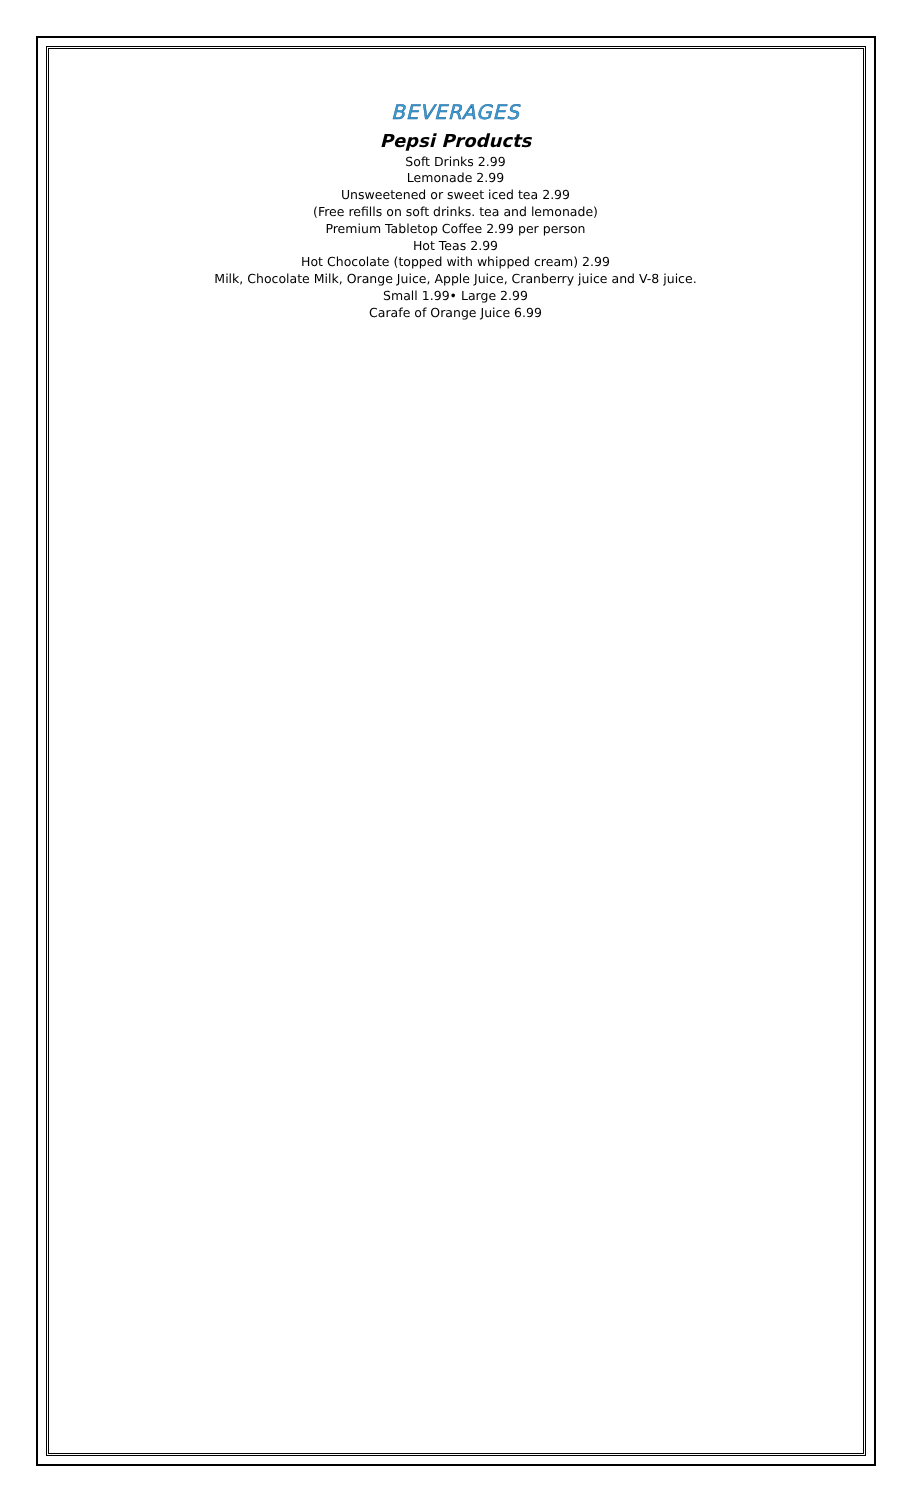BEVERAGES
Pepsi Products
Soft Drinks 2.99
Lemonade 2.99
Unsweetened or sweet iced tea 2.99
(Free refills on soft drinks. tea and lemonade)
Premium Tabletop Coffee 2.99 per person
Hot Teas 2.99
Hot Chocolate (topped with whipped cream) 2.99
Milk, Chocolate Milk, Orange Juice, Apple Juice, Cranberry juice and V-8 juice.
Small 1.99• Large 2.99
Carafe of Orange Juice 6.99